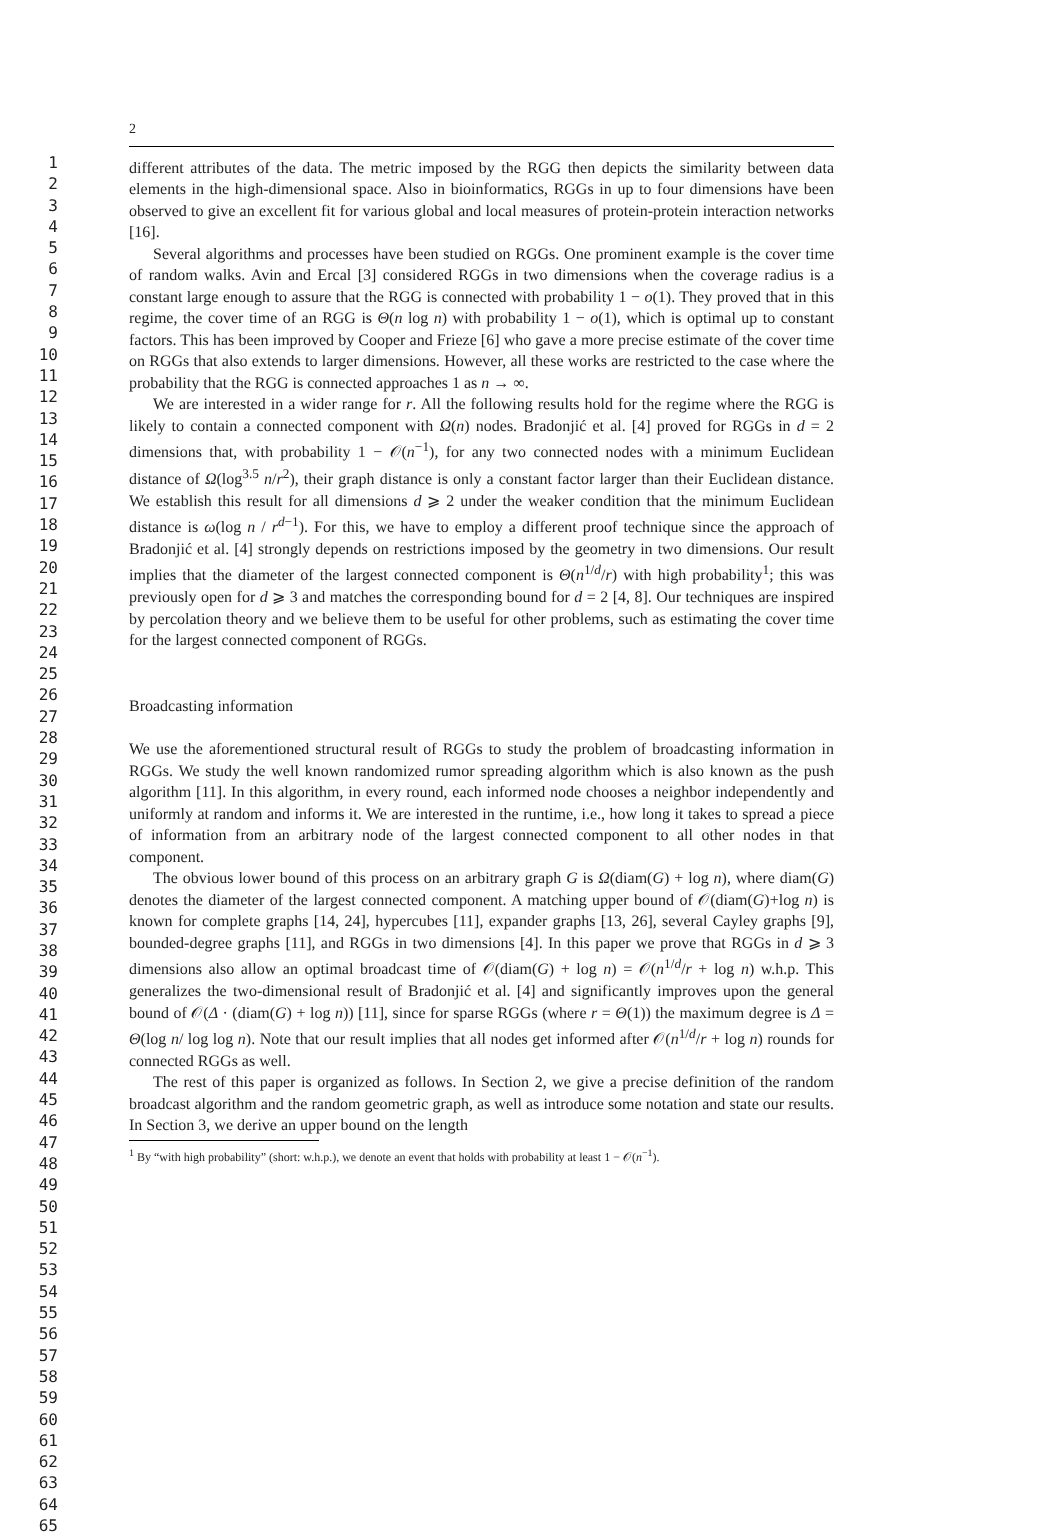1
2
3
4
5
6
7
8
9
10
11
12
13
14
15
16
17
18
19
20
21
22
23
24
25
26
27
28
29
30
31
32
33
34
35
36
37
38
39
40
41
42
43
44
45
46
47
48
49
50
51
52
53
54
55
56
57
58
59
60
61
62
63
64
65
2
different attributes of the data. The metric imposed by the RGG then depicts the similarity between data elements in the high-dimensional space. Also in bioinformatics, RGGs in up to four dimensions have been observed to give an excellent fit for various global and local measures of protein-protein interaction networks [16].
Several algorithms and processes have been studied on RGGs. One prominent example is the cover time of random walks. Avin and Ercal [3] considered RGGs in two dimensions when the coverage radius is a constant large enough to assure that the RGG is connected with probability 1 − o(1). They proved that in this regime, the cover time of an RGG is Θ(n log n) with probability 1 − o(1), which is optimal up to constant factors. This has been improved by Cooper and Frieze [6] who gave a more precise estimate of the cover time on RGGs that also extends to larger dimensions. However, all these works are restricted to the case where the probability that the RGG is connected approaches 1 as n → ∞.
We are interested in a wider range for r. All the following results hold for the regime where the RGG is likely to contain a connected component with Ω(n) nodes. Bradonjić et al. [4] proved for RGGs in d = 2 dimensions that, with probability 1 − 𝒪(n<sup>−1</sup>), for any two connected nodes with a minimum Euclidean distance of Ω(log<sup>3.5</sup> n/r<sup>2</sup>), their graph distance is only a constant factor larger than their Euclidean distance. We establish this result for all dimensions d ⩾ 2 under the weaker condition that the minimum Euclidean distance is ω(log n / r<sup>d−1</sup>). For this, we have to employ a different proof technique since the approach of Bradonjić et al. [4] strongly depends on restrictions imposed by the geometry in two dimensions. Our result implies that the diameter of the largest connected component is Θ(n<sup>1/d</sup>/r) with high probability<sup>1</sup>; this was previously open for d ⩾ 3 and matches the corresponding bound for d = 2 [4, 8]. Our techniques are inspired by percolation theory and we believe them to be useful for other problems, such as estimating the cover time for the largest connected component of RGGs.
Broadcasting information
We use the aforementioned structural result of RGGs to study the problem of broadcasting information in RGGs. We study the well known randomized rumor spreading algorithm which is also known as the push algorithm [11]. In this algorithm, in every round, each informed node chooses a neighbor independently and uniformly at random and informs it. We are interested in the runtime, i.e., how long it takes to spread a piece of information from an arbitrary node of the largest connected component to all other nodes in that component.
The obvious lower bound of this process on an arbitrary graph G is Ω(diam(G) + log n), where diam(G) denotes the diameter of the largest connected component. A matching upper bound of 𝒪(diam(G)+log n) is known for complete graphs [14, 24], hypercubes [11], expander graphs [13, 26], several Cayley graphs [9], bounded-degree graphs [11], and RGGs in two dimensions [4]. In this paper we prove that RGGs in d ⩾ 3 dimensions also allow an optimal broadcast time of 𝒪(diam(G) + log n) = 𝒪(n<sup>1/d</sup>/r + log n) w.h.p. This generalizes the two-dimensional result of Bradonjić et al. [4] and significantly improves upon the general bound of 𝒪(Δ · (diam(G) + log n)) [11], since for sparse RGGs (where r = Θ(1)) the maximum degree is Δ = Θ(log n/ log log n). Note that our result implies that all nodes get informed after 𝒪(n<sup>1/d</sup>/r + log n) rounds for connected RGGs as well.
The rest of this paper is organized as follows. In Section 2, we give a precise definition of the random broadcast algorithm and the random geometric graph, as well as introduce some notation and state our results. In Section 3, we derive an upper bound on the length
<sup>1</sup> By “with high probability” (short: w.h.p.), we denote an event that holds with probability at least 1 − 𝒪(n<sup>−1</sup>).